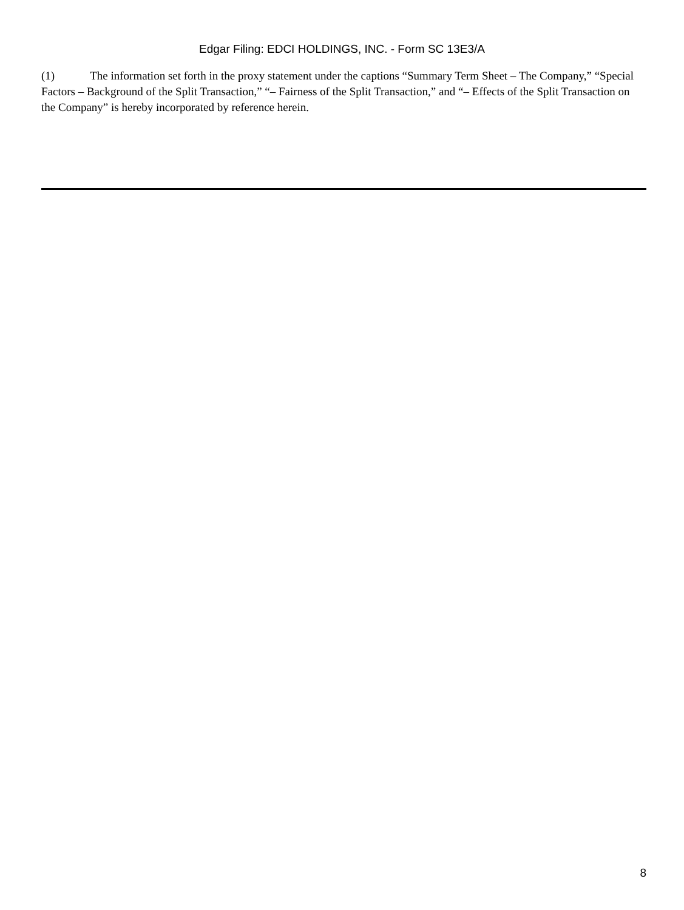Edgar Filing: EDCI HOLDINGS, INC. - Form SC 13E3/A
(1) The information set forth in the proxy statement under the captions “Summary Term Sheet – The Company,” “Special Factors – Background of the Split Transaction,” “– Fairness of the Split Transaction,” and “– Effects of the Split Transaction on the Company” is hereby incorporated by reference herein.
8